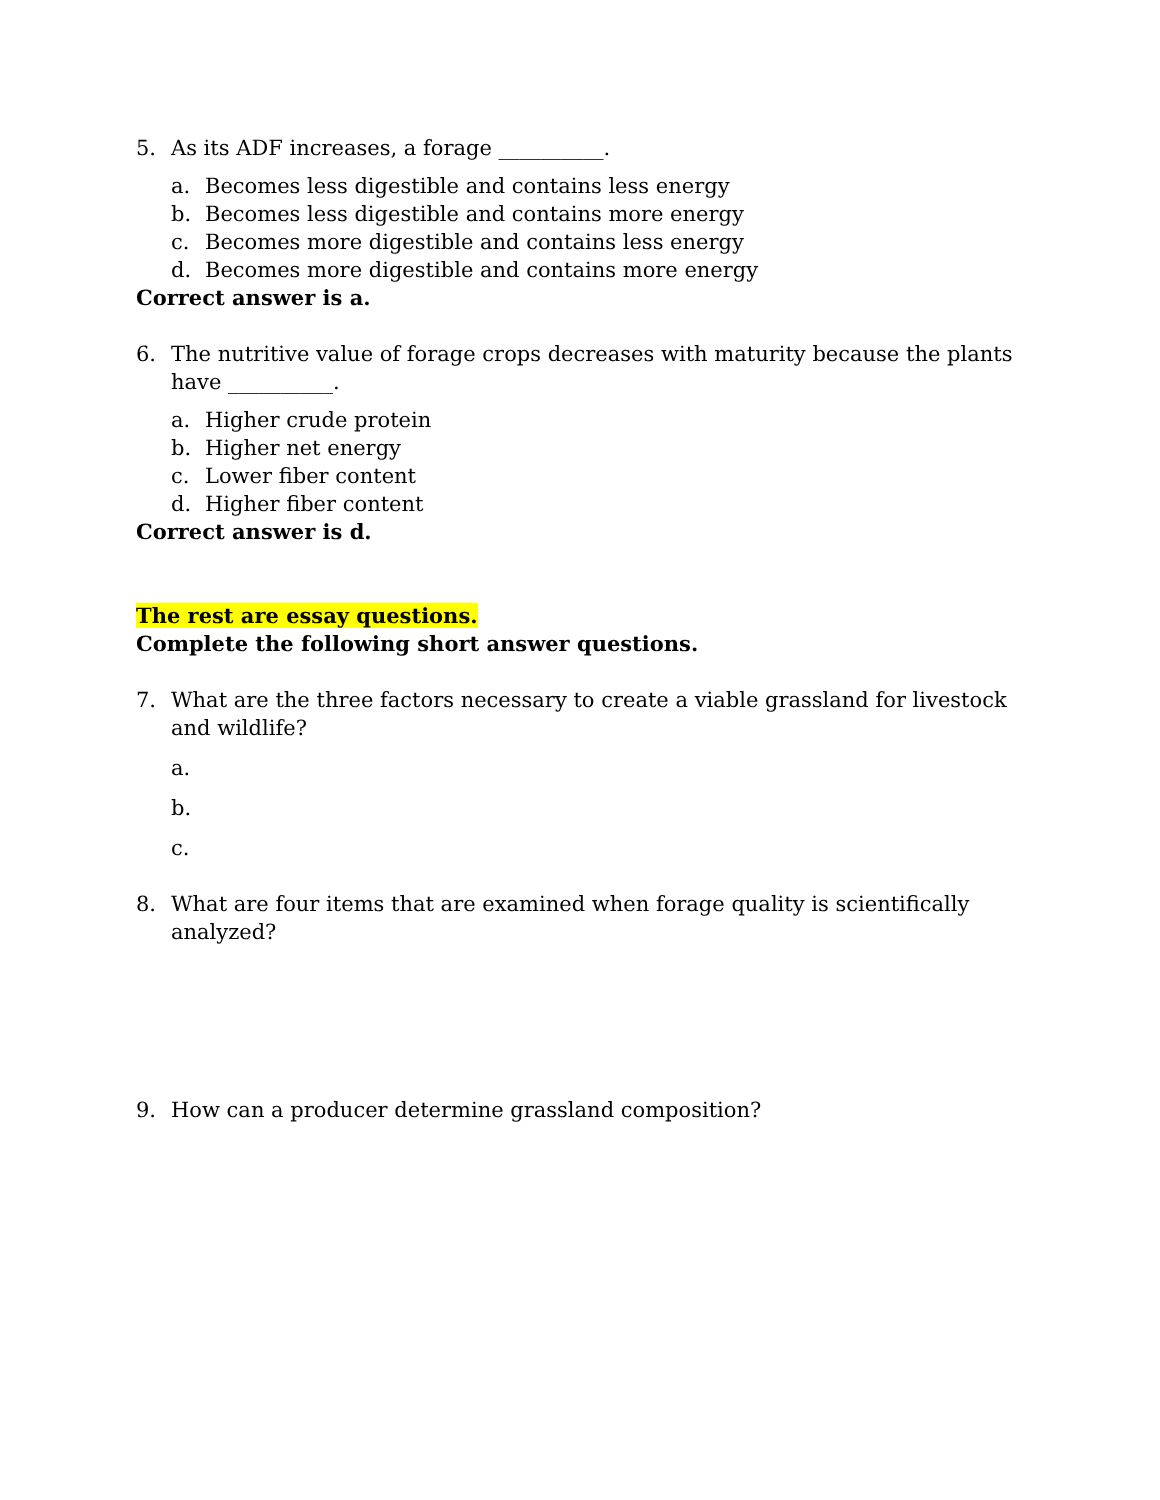5. As its ADF increases, a forage __________.
a. Becomes less digestible and contains less energy
b. Becomes less digestible and contains more energy
c. Becomes more digestible and contains less energy
d. Becomes more digestible and contains more energy
Correct answer is a.
6. The nutritive value of forage crops decreases with maturity because the plants have __________.
a. Higher crude protein
b. Higher net energy
c. Lower fiber content
d. Higher fiber content
Correct answer is d.
The rest are essay questions.
Complete the following short answer questions.
7. What are the three factors necessary to create a viable grassland for livestock and wildlife?
a.
b.
c.
8. What are four items that are examined when forage quality is scientifically analyzed?
9. How can a producer determine grassland composition?